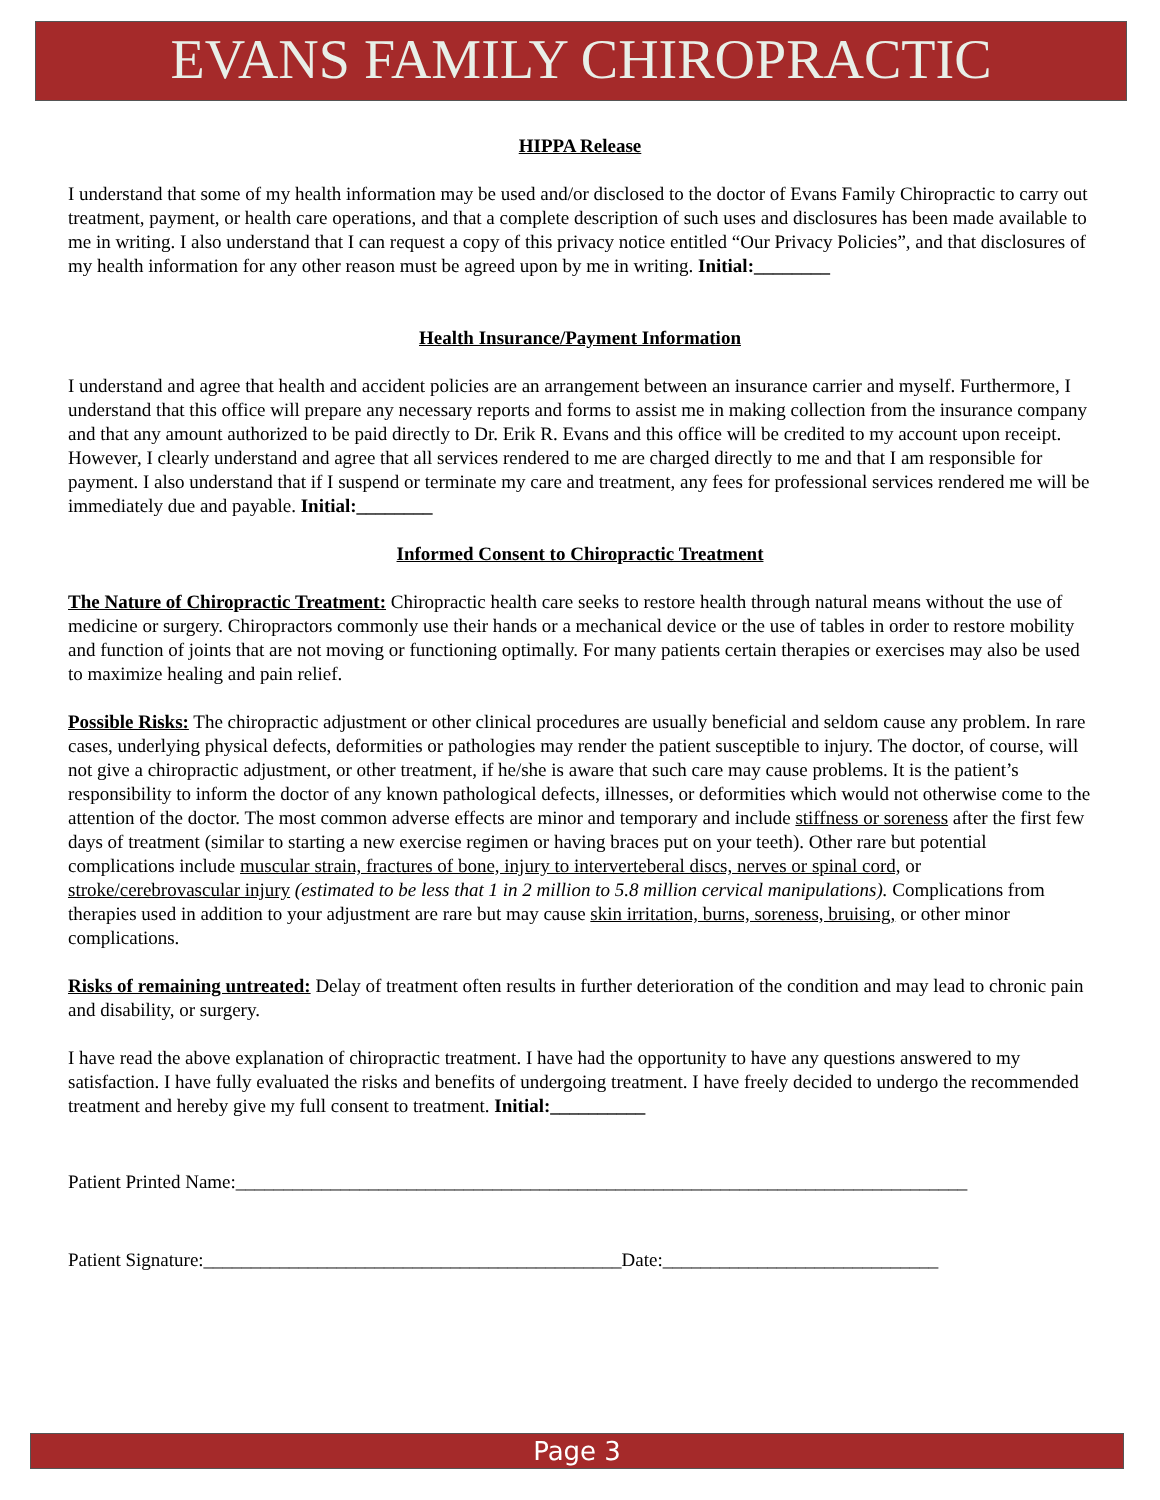EVANS FAMILY CHIROPRACTIC
HIPPA Release
I understand that some of my health information may be used and/or disclosed to the doctor of Evans Family Chiropractic to carry out treatment, payment, or health care operations, and that a complete description of such uses and disclosures has been made available to me in writing. I also understand that I can request a copy of this privacy notice entitled “Our Privacy Policies”, and that disclosures of my health information for any other reason must be agreed upon by me in writing. Initial:________
Health Insurance/Payment Information
I understand and agree that health and accident policies are an arrangement between an insurance carrier and myself. Furthermore, I understand that this office will prepare any necessary reports and forms to assist me in making collection from the insurance company and that any amount authorized to be paid directly to Dr. Erik R. Evans and this office will be credited to my account upon receipt. However, I clearly understand and agree that all services rendered to me are charged directly to me and that I am responsible for payment. I also understand that if I suspend or terminate my care and treatment, any fees for professional services rendered me will be immediately due and payable. Initial:________
Informed Consent to Chiropractic Treatment
The Nature of Chiropractic Treatment: Chiropractic health care seeks to restore health through natural means without the use of medicine or surgery. Chiropractors commonly use their hands or a mechanical device or the use of tables in order to restore mobility and function of joints that are not moving or functioning optimally. For many patients certain therapies or exercises may also be used to maximize healing and pain relief.
Possible Risks: The chiropractic adjustment or other clinical procedures are usually beneficial and seldom cause any problem. In rare cases, underlying physical defects, deformities or pathologies may render the patient susceptible to injury. The doctor, of course, will not give a chiropractic adjustment, or other treatment, if he/she is aware that such care may cause problems. It is the patient’s responsibility to inform the doctor of any known pathological defects, illnesses, or deformities which would not otherwise come to the attention of the doctor. The most common adverse effects are minor and temporary and include stiffness or soreness after the first few days of treatment (similar to starting a new exercise regimen or having braces put on your teeth). Other rare but potential complications include muscular strain, fractures of bone, injury to interverteberal discs, nerves or spinal cord, or stroke/cerebrovascular injury (estimated to be less that 1 in 2 million to 5.8 million cervical manipulations). Complications from therapies used in addition to your adjustment are rare but may cause skin irritation, burns, soreness, bruising, or other minor complications.
Risks of remaining untreated: Delay of treatment often results in further deterioration of the condition and may lead to chronic pain and disability, or surgery.
I have read the above explanation of chiropractic treatment. I have had the opportunity to have any questions answered to my satisfaction. I have fully evaluated the risks and benefits of undergoing treatment. I have freely decided to undergo the recommended treatment and hereby give my full consent to treatment. Initial:__________
Patient Printed Name:_____________________________________________________________________________
Patient Signature:____________________________________________Date:_____________________________
Page 3